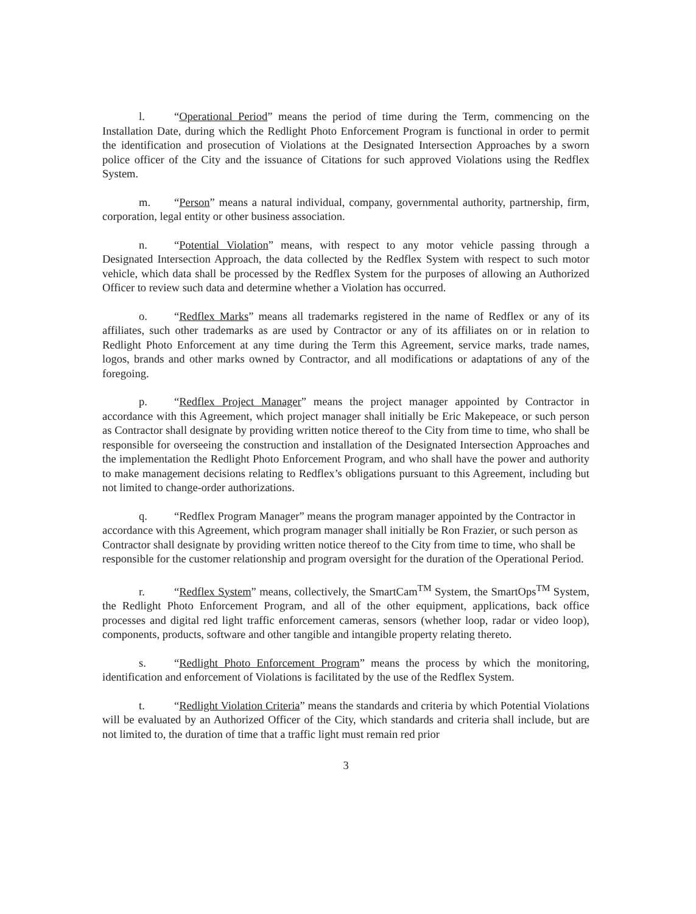l. “Operational Period” means the period of time during the Term, commencing on the Installation Date, during which the Redlight Photo Enforcement Program is functional in order to permit the identification and prosecution of Violations at the Designated Intersection Approaches by a sworn police officer of the City and the issuance of Citations for such approved Violations using the Redflex System.
m. “Person” means a natural individual, company, governmental authority, partnership, firm, corporation, legal entity or other business association.
n. “Potential Violation” means, with respect to any motor vehicle passing through a Designated Intersection Approach, the data collected by the Redflex System with respect to such motor vehicle, which data shall be processed by the Redflex System for the purposes of allowing an Authorized Officer to review such data and determine whether a Violation has occurred.
o. “Redflex Marks” means all trademarks registered in the name of Redflex or any of its affiliates, such other trademarks as are used by Contractor or any of its affiliates on or in relation to Redlight Photo Enforcement at any time during the Term this Agreement, service marks, trade names, logos, brands and other marks owned by Contractor, and all modifications or adaptations of any of the foregoing.
p. “Redflex Project Manager” means the project manager appointed by Contractor in accordance with this Agreement, which project manager shall initially be Eric Makepeace, or such person as Contractor shall designate by providing written notice thereof to the City from time to time, who shall be responsible for overseeing the construction and installation of the Designated Intersection Approaches and the implementation the Redlight Photo Enforcement Program, and who shall have the power and authority to make management decisions relating to Redflex’s obligations pursuant to this Agreement, including but not limited to change-order authorizations.
q. “Redflex Program Manager” means the program manager appointed by the Contractor in accordance with this Agreement, which program manager shall initially be Ron Frazier, or such person as Contractor shall designate by providing written notice thereof to the City from time to time, who shall be responsible for the customer relationship and program oversight for the duration of the Operational Period.
r. “Redflex System” means, collectively, the SmartCam<sup>TM</sup> System, the SmartOps<sup>TM</sup> System, the Redlight Photo Enforcement Program, and all of the other equipment, applications, back office processes and digital red light traffic enforcement cameras, sensors (whether loop, radar or video loop), components, products, software and other tangible and intangible property relating thereto.
s. “Redlight Photo Enforcement Program” means the process by which the monitoring, identification and enforcement of Violations is facilitated by the use of the Redflex System.
t. “Redlight Violation Criteria” means the standards and criteria by which Potential Violations will be evaluated by an Authorized Officer of the City, which standards and criteria shall include, but are not limited to, the duration of time that a traffic light must remain red prior
3